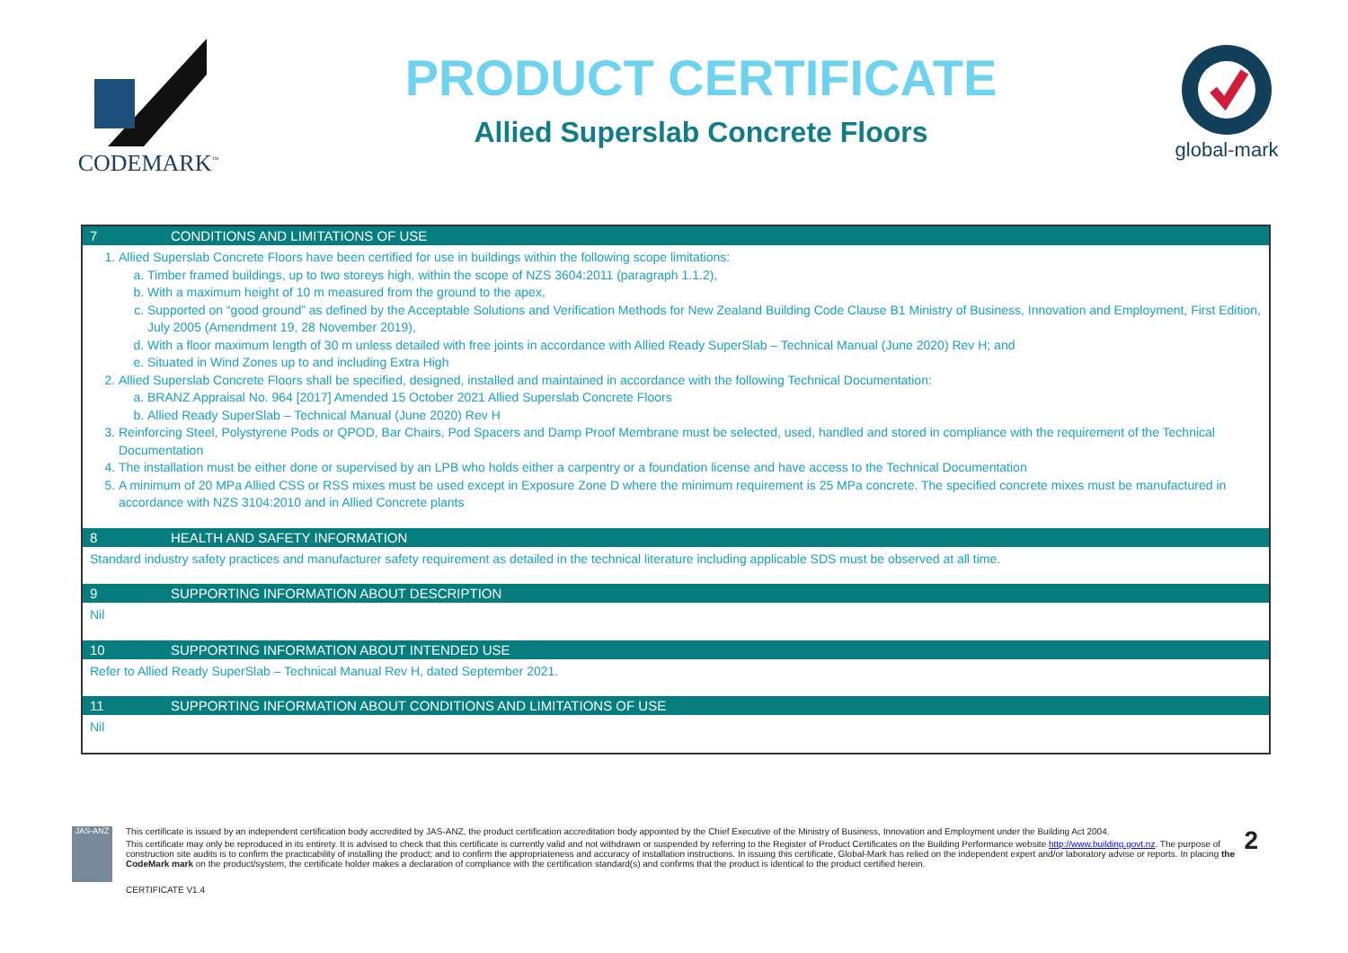CODEMARK<sup>™</sup>
PRODUCT CERTIFICATE
Allied Superslab Concrete Floors
global-mark
| 7 CONDITIONS AND LIMITATIONS OF USE |
| --- |
| 1. Allied Superslab Concrete Floors have been certified for use in buildings within the following scope limitations: a. Timber framed buildings, up to two storeys high, within the scope of NZS 3604:2011 (paragraph 1.1.2), b. With a maximum height of 10 m measured from the ground to the apex, c. Supported on “good ground” as defined by the Acceptable Solutions and Verification Methods for New Zealand Building Code Clause B1 Ministry of Business, Innovation and Employment, First Edition, July 2005 (Amendment 19, 28 November 2019), d. With a floor maximum length of 30 m unless detailed with free joints in accordance with Allied Ready SuperSlab – Technical Manual (June 2020) Rev H; and e. Situated in Wind Zones up to and including Extra High 2. Allied Superslab Concrete Floors shall be specified, designed, installed and maintained in accordance with the following Technical Documentation: a. BRANZ Appraisal No. 964 [2017] Amended 15 October 2021 Allied Superslab Concrete Floors b. Allied Ready SuperSlab – Technical Manual (June 2020) Rev H 3. Reinforcing Steel, Polystyrene Pods or QPOD, Bar Chairs, Pod Spacers and Damp Proof Membrane must be selected, used, handled and stored in compliance with the requirement of the Technical Documentation 4. The installation must be either done or supervised by an LPB who holds either a carpentry or a foundation license and have access to the Technical Documentation 5. A minimum of 20 MPa Allied CSS or RSS mixes must be used except in Exposure Zone D where the minimum requirement is 25 MPa concrete. The specified concrete mixes must be manufactured in accordance with NZS 3104:2010 and in Allied Concrete plants |
| 8 HEALTH AND SAFETY INFORMATION |
| Standard industry safety practices and manufacturer safety requirement as detailed in the technical literature including applicable SDS must be observed at all time. |
| 9 SUPPORTING INFORMATION ABOUT DESCRIPTION |
| Nil |
| 10 SUPPORTING INFORMATION ABOUT INTENDED USE |
| Refer to Allied Ready SuperSlab – Technical Manual Rev H, dated September 2021. |
| 11 SUPPORTING INFORMATION ABOUT CONDITIONS AND LIMITATIONS OF USE |
| Nil |
JAS-ANZ
2 This certificate is issued by an independent certification body accredited by JAS-ANZ, the product certification accreditation body appointed by the Chief Executive of the Ministry of Business, Innovation and Employment under the Building Act 2004.
This certificate may only be reproduced in its entirety. It is advised to check that this certificate is currently valid and not withdrawn or suspended by referring to the Register of Product Certificates on the Building Performance website http://www.building.govt.nz. The purpose of construction site audits is to confirm the practicability of installing the product; and to confirm the appropriateness and accuracy of installation instructions. In issuing this certificate, Global-Mark has relied on the independent expert and/or laboratory advise or reports. In placing the CodeMark mark on the product/system, the certificate holder makes a declaration of compliance with the certification standard(s) and confirms that the product is identical to the product certified herein.
CERTIFICATE V1.4